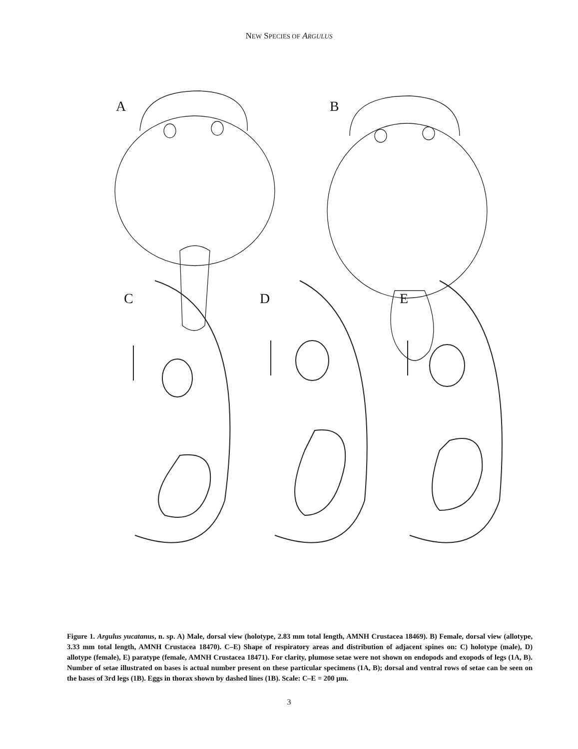NEW SPECIES OF ARGULUS
A
B
C
D
E
Figure 1. Argulus yucatanus, n. sp. A) Male, dorsal view (holotype, 2.83 mm total length, AMNH Crustacea 18469). B) Female, dorsal view (allotype, 3.33 mm total length, AMNH Crustacea 18470). C–E) Shape of respiratory areas and distribution of adjacent spines on: C) holotype (male), D) allotype (female), E) paratype (female, AMNH Crustacea 18471). For clarity, plumose setae were not shown on endopods and exopods of legs (1A, B). Number of setae illustrated on bases is actual number present on these particular specimens (1A, B); dorsal and ventral rows of setae can be seen on the bases of 3rd legs (1B). Eggs in thorax shown by dashed lines (1B). Scale: C–E = 200 µm.
3